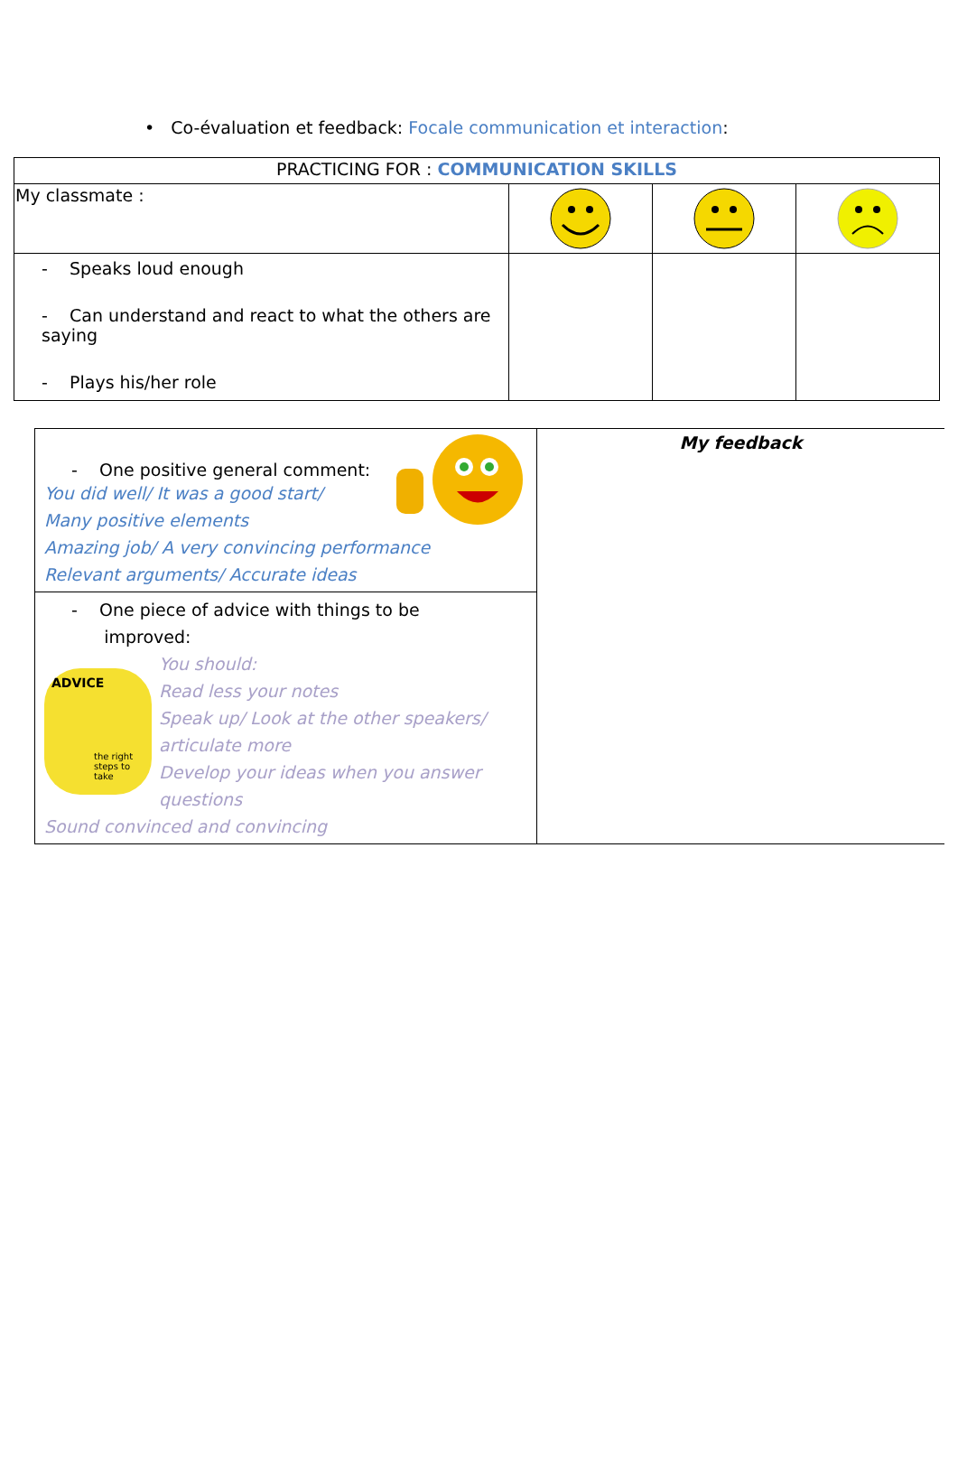• Co-évaluation et feedback: Focale communication et interaction:
| PRACTICING FOR : COMMUNICATION SKILLS | | | |
| --- | --- | --- | --- |
| My classmate : | | | |
| - Speaks loud enough - Can understand and react to what the others are saying - Plays his/her role | | | |
| - One positive general comment: You did well/ It was a good start/ Many positive elements Amazing job/ A very convincing performance Relevant arguments/ Accurate ideas | My feedback |
| - One piece of advice with things to be improved: ADVICE the right steps to take You should: Read less your notes Speak up/ Look at the other speakers/ articulate more Develop your ideas when you answer questions Sound convinced and convincing | |